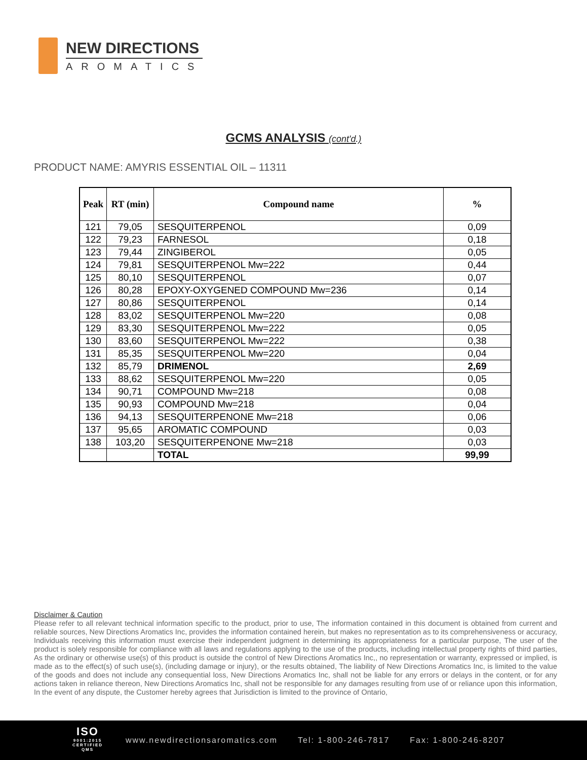NEW DIRECTIONS
AROMATICS
GCMS ANALYSIS (cont'd.)
PRODUCT NAME: AMYRIS ESSENTIAL OIL – 11311
| Peak | RT (min) | Compound name | % |
| --- | --- | --- | --- |
| 121 | 79,05 | SESQUITERPENOL | 0,09 |
| 122 | 79,23 | FARNESOL | 0,18 |
| 123 | 79,44 | ZINGIBEROL | 0,05 |
| 124 | 79,81 | SESQUITERPENOL Mw=222 | 0,44 |
| 125 | 80,10 | SESQUITERPENOL | 0,07 |
| 126 | 80,28 | EPOXY-OXYGENED COMPOUND Mw=236 | 0,14 |
| 127 | 80,86 | SESQUITERPENOL | 0,14 |
| 128 | 83,02 | SESQUITERPENOL Mw=220 | 0,08 |
| 129 | 83,30 | SESQUITERPENOL Mw=222 | 0,05 |
| 130 | 83,60 | SESQUITERPENOL Mw=222 | 0,38 |
| 131 | 85,35 | SESQUITERPENOL Mw=220 | 0,04 |
| 132 | 85,79 | DRIMENOL | 2,69 |
| 133 | 88,62 | SESQUITERPENOL Mw=220 | 0,05 |
| 134 | 90,71 | COMPOUND Mw=218 | 0,08 |
| 135 | 90,93 | COMPOUND Mw=218 | 0,04 |
| 136 | 94,13 | SESQUITERPENONE Mw=218 | 0,06 |
| 137 | 95,65 | AROMATIC COMPOUND | 0,03 |
| 138 | 103,20 | SESQUITERPENONE Mw=218 | 0,03 |
| | | TOTAL | 99,99 |
Disclaimer & Caution
Please refer to all relevant technical information specific to the product, prior to use, The information contained in this document is obtained from current and reliable sources, New Directions Aromatics Inc, provides the information contained herein, but makes no representation as to its comprehensiveness or accuracy, Individuals receiving this information must exercise their independent judgment in determining its appropriateness for a particular purpose, The user of the product is solely responsible for compliance with all laws and regulations applying to the use of the products, including intellectual property rights of third parties, As the ordinary or otherwise use(s) of this product is outside the control of New Directions Aromatics Inc,, no representation or warranty, expressed or implied, is made as to the effect(s) of such use(s), (including damage or injury), or the results obtained, The liability of New Directions Aromatics Inc, is limited to the value of the goods and does not include any consequential loss, New Directions Aromatics Inc, shall not be liable for any errors or delays in the content, or for any actions taken in reliance thereon, New Directions Aromatics Inc, shall not be responsible for any damages resulting from use of or reliance upon this information, In the event of any dispute, the Customer hereby agrees that Jurisdiction is limited to the province of Ontario,
ISO
9001:2015
CERTIFIED QMS
www.newdirectionsaromatics.com Tel: 1-800-246-7817 Fax: 1-800-246-8207